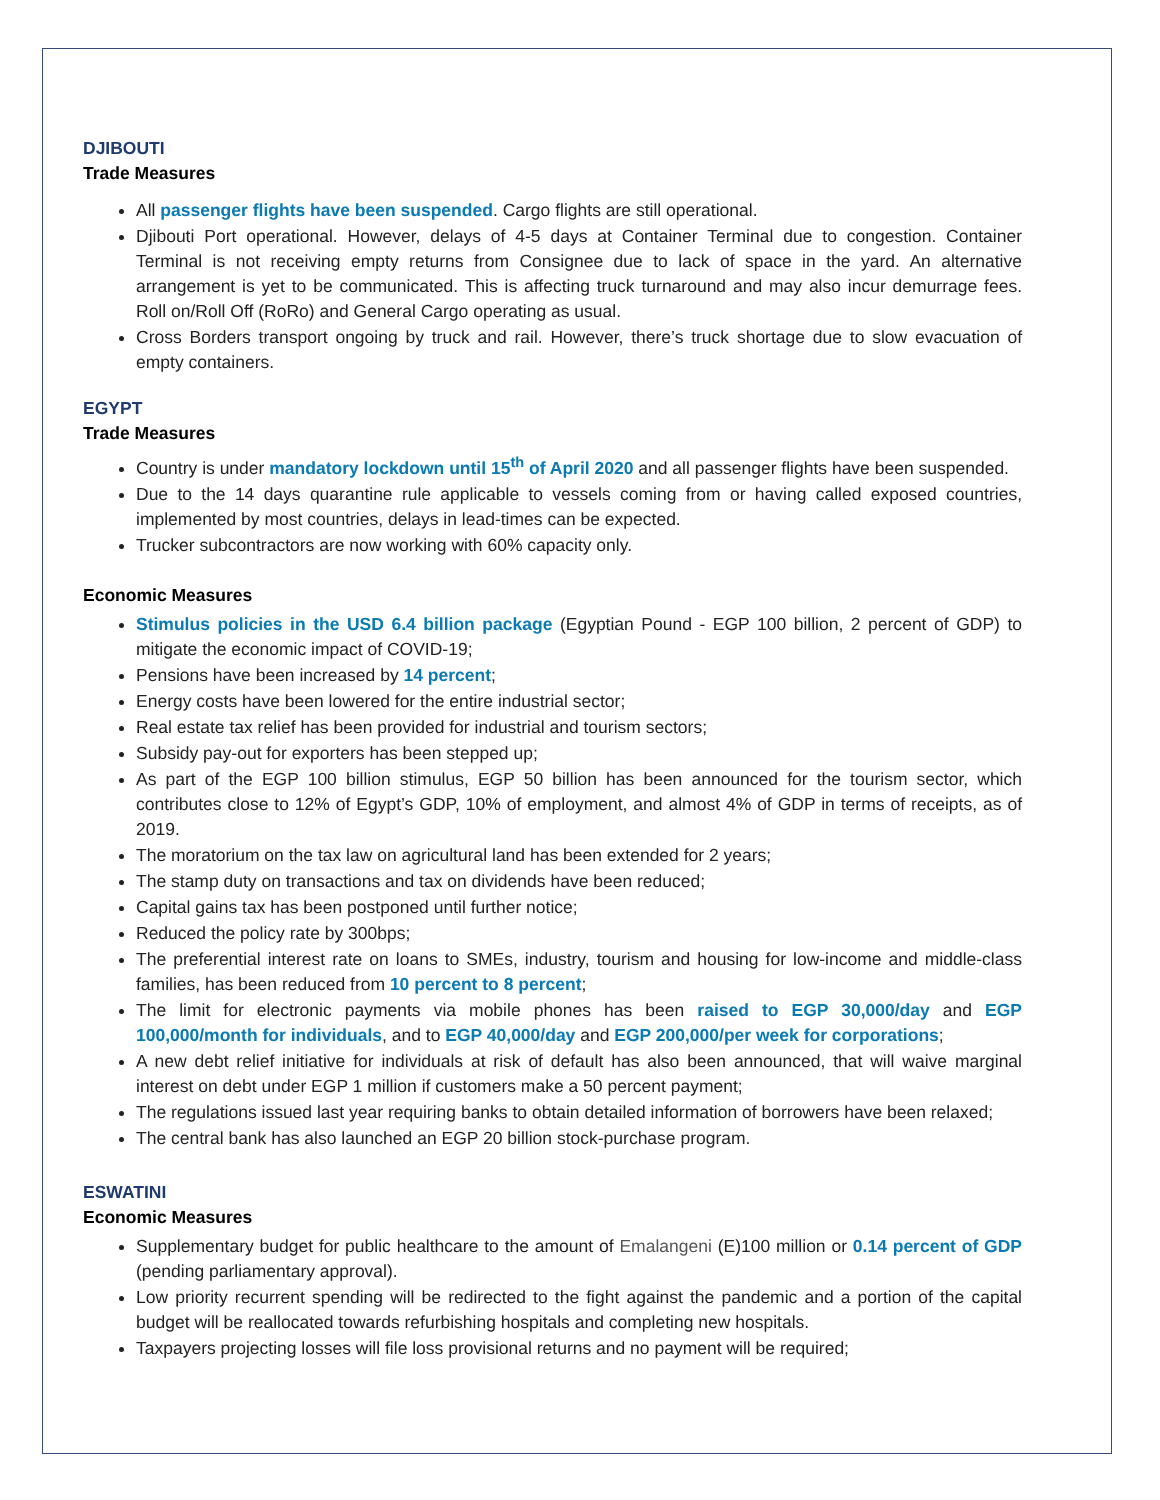DJIBOUTI
Trade Measures
All passenger flights have been suspended. Cargo flights are still operational.
Djibouti Port operational. However, delays of 4-5 days at Container Terminal due to congestion. Container Terminal is not receiving empty returns from Consignee due to lack of space in the yard. An alternative arrangement is yet to be communicated. This is affecting truck turnaround and may also incur demurrage fees. Roll on/Roll Off (RoRo) and General Cargo operating as usual.
Cross Borders transport ongoing by truck and rail. However, there’s truck shortage due to slow evacuation of empty containers.
EGYPT
Trade Measures
Country is under mandatory lockdown until 15<sup>th</sup> of April 2020 and all passenger flights have been suspended.
Due to the 14 days quarantine rule applicable to vessels coming from or having called exposed countries, implemented by most countries, delays in lead-times can be expected.
Trucker subcontractors are now working with 60% capacity only.
Economic Measures
Stimulus policies in the USD 6.4 billion package (Egyptian Pound - EGP 100 billion, 2 percent of GDP) to mitigate the economic impact of COVID-19;
Pensions have been increased by 14 percent;
Energy costs have been lowered for the entire industrial sector;
Real estate tax relief has been provided for industrial and tourism sectors;
Subsidy pay-out for exporters has been stepped up;
As part of the EGP 100 billion stimulus, EGP 50 billion has been announced for the tourism sector, which contributes close to 12% of Egypt’s GDP, 10% of employment, and almost 4% of GDP in terms of receipts, as of 2019.
The moratorium on the tax law on agricultural land has been extended for 2 years;
The stamp duty on transactions and tax on dividends have been reduced;
Capital gains tax has been postponed until further notice;
Reduced the policy rate by 300bps;
The preferential interest rate on loans to SMEs, industry, tourism and housing for low-income and middle-class families, has been reduced from 10 percent to 8 percent;
The limit for electronic payments via mobile phones has been raised to EGP 30,000/day and EGP 100,000/month for individuals, and to EGP 40,000/day and EGP 200,000/per week for corporations;
A new debt relief initiative for individuals at risk of default has also been announced, that will waive marginal interest on debt under EGP 1 million if customers make a 50 percent payment;
The regulations issued last year requiring banks to obtain detailed information of borrowers have been relaxed;
The central bank has also launched an EGP 20 billion stock-purchase program.
ESWATINI
Economic Measures
Supplementary budget for public healthcare to the amount of Emalangeni (E)100 million or 0.14 percent of GDP (pending parliamentary approval).
Low priority recurrent spending will be redirected to the fight against the pandemic and a portion of the capital budget will be reallocated towards refurbishing hospitals and completing new hospitals.
Taxpayers projecting losses will file loss provisional returns and no payment will be required;